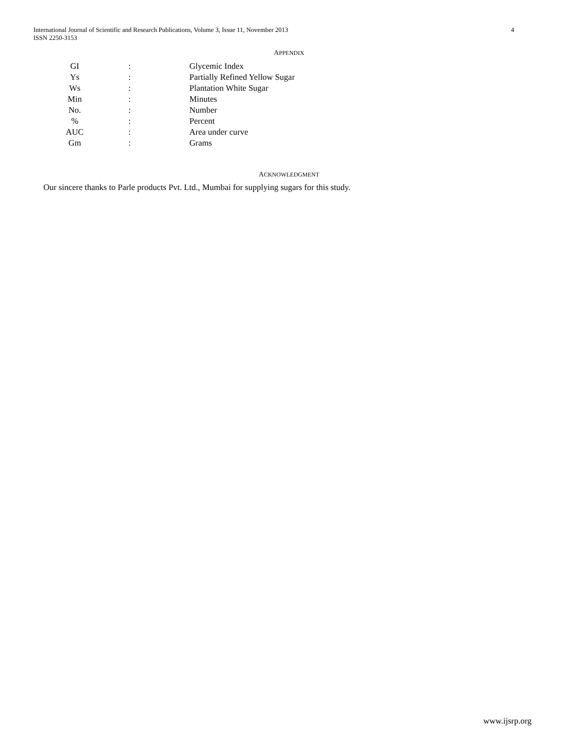International Journal of Scientific and Research Publications, Volume 3, Issue 11, November 2013
ISSN 2250-3153
4
APPENDIX
| GI | : | Glycemic Index |
| Ys | : | Partially Refined Yellow Sugar |
| Ws | : | Plantation White Sugar |
| Min | : | Minutes |
| No. | : | Number |
| % | : | Percent |
| AUC | : | Area under curve |
| Gm | : | Grams |
ACKNOWLEDGMENT
Our sincere thanks to Parle products Pvt. Ltd., Mumbai for supplying sugars for this study.
www.ijsrp.org